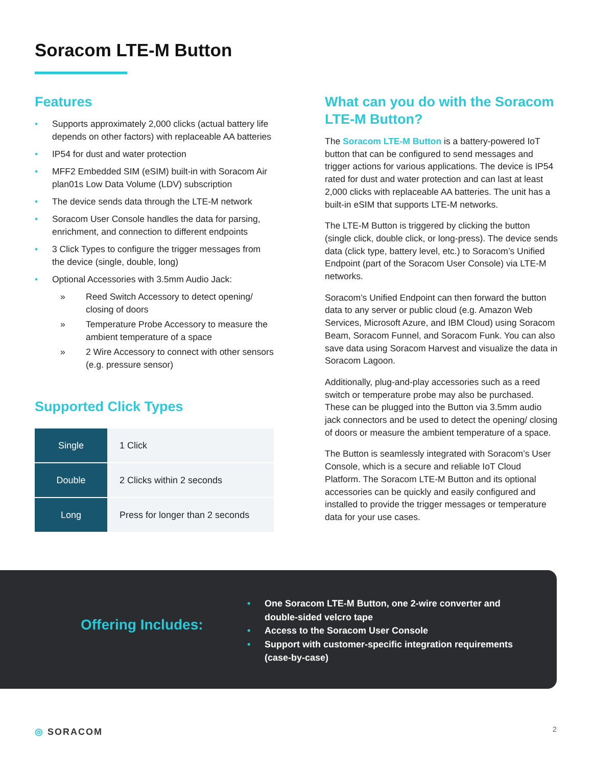Soracom LTE-M Button
Features
• Supports approximately 2,000 clicks (actual battery life depends on other factors) with replaceable AA batteries
• IP54 for dust and water protection
• MFF2 Embedded SIM (eSIM) built-in with Soracom Air plan01s Low Data Volume (LDV) subscription
• The device sends data through the LTE-M network
• Soracom User Console handles the data for parsing, enrichment, and connection to different endpoints
• 3 Click Types to configure the trigger messages from the device (single, double, long)
• Optional Accessories with 3.5mm Audio Jack:
» Reed Switch Accessory to detect opening/ closing of doors
» Temperature Probe Accessory to measure the ambient temperature of a space
» 2 Wire Accessory to connect with other sensors (e.g. pressure sensor)
Supported Click Types
| Single | 1 Click |
| Double | 2 Clicks within 2 seconds |
| Long | Press for longer than 2 seconds |
What can you do with the Soracom LTE-M Button?
The Soracom LTE-M Button is a battery-powered IoT button that can be configured to send messages and trigger actions for various applications. The device is IP54 rated for dust and water protection and can last at least 2,000 clicks with replaceable AA batteries. The unit has a built-in eSIM that supports LTE-M networks.
The LTE-M Button is triggered by clicking the button (single click, double click, or long-press). The device sends data (click type, battery level, etc.) to Soracom’s Unified Endpoint (part of the Soracom User Console) via LTE-M networks.
Soracom’s Unified Endpoint can then forward the button data to any server or public cloud (e.g. Amazon Web Services, Microsoft Azure, and IBM Cloud) using Soracom Beam, Soracom Funnel, and Soracom Funk. You can also save data using Soracom Harvest and visualize the data in Soracom Lagoon.
Additionally, plug-and-play accessories such as a reed switch or temperature probe may also be purchased. These can be plugged into the Button via 3.5mm audio jack connectors and be used to detect the opening/ closing of doors or measure the ambient temperature of a space.
The Button is seamlessly integrated with Soracom’s User Console, which is a secure and reliable IoT Cloud Platform. The Soracom LTE-M Button and its optional accessories can be quickly and easily configured and installed to provide the trigger messages or temperature data for your use cases.
Offering Includes:
• One Soracom LTE-M Button, one 2-wire converter and double-sided velcro tape
• Access to the Soracom User Console
• Support with customer-specific integration requirements (case-by-case)
◎ SORACOM 2